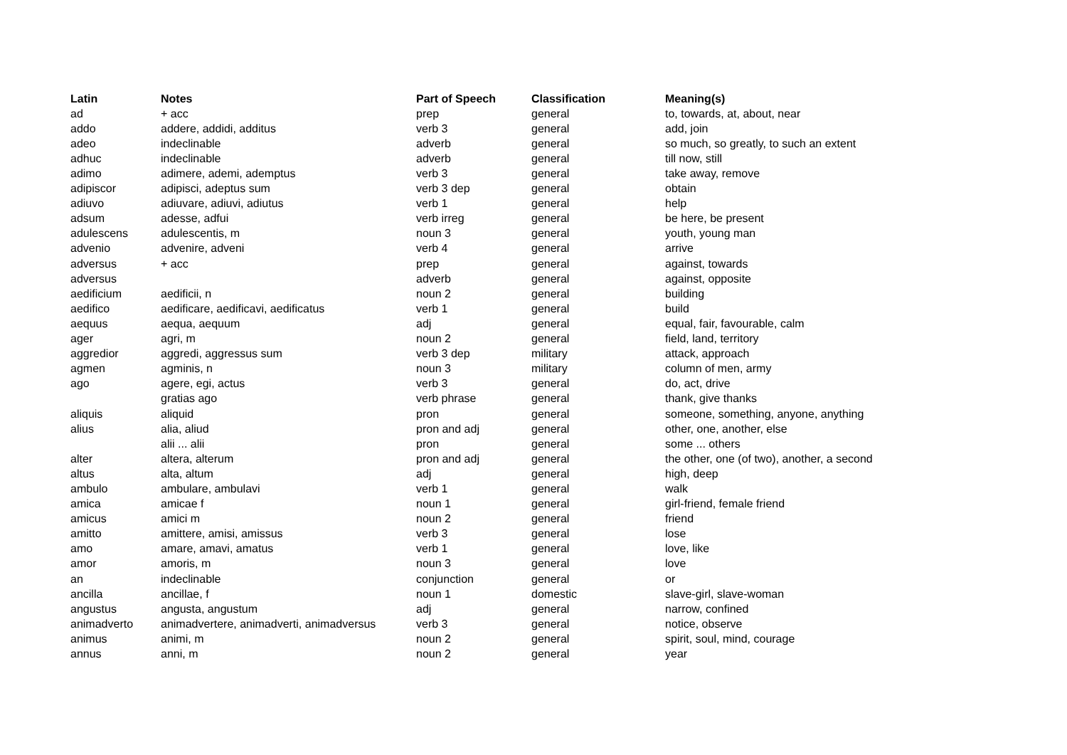| Latin | Notes | Part of Speech | Classification | Meaning(s) |
| --- | --- | --- | --- | --- |
| ad | + acc | prep | general | to, towards, at, about, near |
| addo | addere, addidi, additus | verb 3 | general | add, join |
| adeo | indeclinable | adverb | general | so much, so greatly, to such an extent |
| adhuc | indeclinable | adverb | general | till now, still |
| adimo | adimere, ademi, ademptus | verb 3 | general | take away, remove |
| adipiscor | adipisci, adeptus sum | verb 3 dep | general | obtain |
| adiuvo | adiuvare, adiuvi, adiutus | verb 1 | general | help |
| adsum | adesse, adfui | verb irreg | general | be here, be present |
| adulescens | adulescentis, m | noun 3 | general | youth, young man |
| advenio | advenire, adveni | verb 4 | general | arrive |
| adversus | + acc | prep | general | against, towards |
| adversus | | adverb | general | against, opposite |
| aedificium | aedificii, n | noun 2 | general | building |
| aedifico | aedificare, aedificavi, aedificatus | verb 1 | general | build |
| aequus | aequa, aequum | adj | general | equal, fair, favourable, calm |
| ager | agri, m | noun 2 | general | field, land, territory |
| aggredior | aggredi, aggressus sum | verb 3 dep | military | attack, approach |
| agmen | agminis, n | noun 3 | military | column of men, army |
| ago | agere, egi, actus | verb 3 | general | do, act, drive |
| | gratias ago | verb phrase | general | thank, give thanks |
| aliquis | aliquid | pron | general | someone, something, anyone, anything |
| alius | alia, aliud | pron and adj | general | other, one, another, else |
| | alii ... alii | pron | general | some ... others |
| alter | altera, alterum | pron and adj | general | the other, one (of two), another, a second |
| altus | alta, altum | adj | general | high, deep |
| ambulo | ambulare, ambulavi | verb 1 | general | walk |
| amica | amicae f | noun 1 | general | girl-friend, female friend |
| amicus | amici m | noun 2 | general | friend |
| amitto | amittere, amisi, amissus | verb 3 | general | lose |
| amo | amare, amavi, amatus | verb 1 | general | love, like |
| amor | amoris, m | noun 3 | general | love |
| an | indeclinable | conjunction | general | or |
| ancilla | ancillae, f | noun 1 | domestic | slave-girl, slave-woman |
| angustus | angusta, angustum | adj | general | narrow, confined |
| animadverto | animadvertere, animadverti, animadversus | verb 3 | general | notice, observe |
| animus | animi, m | noun 2 | general | spirit, soul, mind, courage |
| annus | anni, m | noun 2 | general | year |